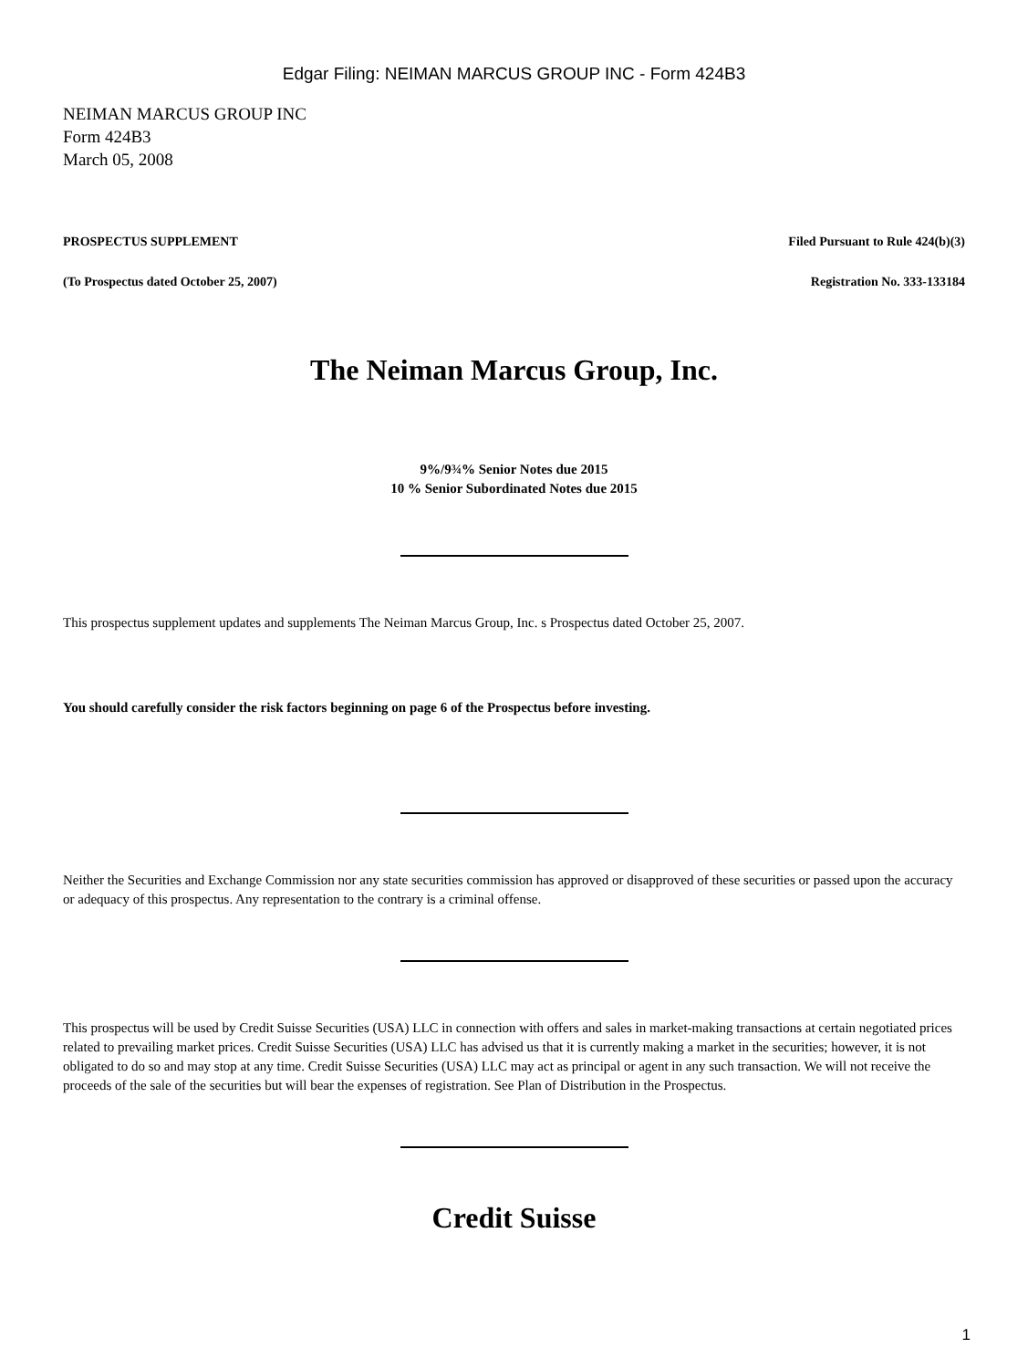Edgar Filing: NEIMAN MARCUS GROUP INC - Form 424B3
NEIMAN MARCUS GROUP INC
Form 424B3
March 05, 2008
PROSPECTUS SUPPLEMENT Filed Pursuant to Rule 424(b)(3)
(To Prospectus dated October 25, 2007) Registration No. 333-133184
The Neiman Marcus Group, Inc.
9%/9¾% Senior Notes due 2015
10 % Senior Subordinated Notes due 2015
This prospectus supplement updates and supplements The Neiman Marcus Group, Inc. s Prospectus dated October 25, 2007.
You should carefully consider the risk factors beginning on page 6 of the Prospectus before investing.
Neither the Securities and Exchange Commission nor any state securities commission has approved or disapproved of these securities or passed upon the accuracy or adequacy of this prospectus. Any representation to the contrary is a criminal offense.
This prospectus will be used by Credit Suisse Securities (USA) LLC in connection with offers and sales in market-making transactions at certain negotiated prices related to prevailing market prices. Credit Suisse Securities (USA) LLC has advised us that it is currently making a market in the securities; however, it is not obligated to do so and may stop at any time. Credit Suisse Securities (USA) LLC may act as principal or agent in any such transaction. We will not receive the proceeds of the sale of the securities but will bear the expenses of registration. See Plan of Distribution in the Prospectus.
Credit Suisse
1